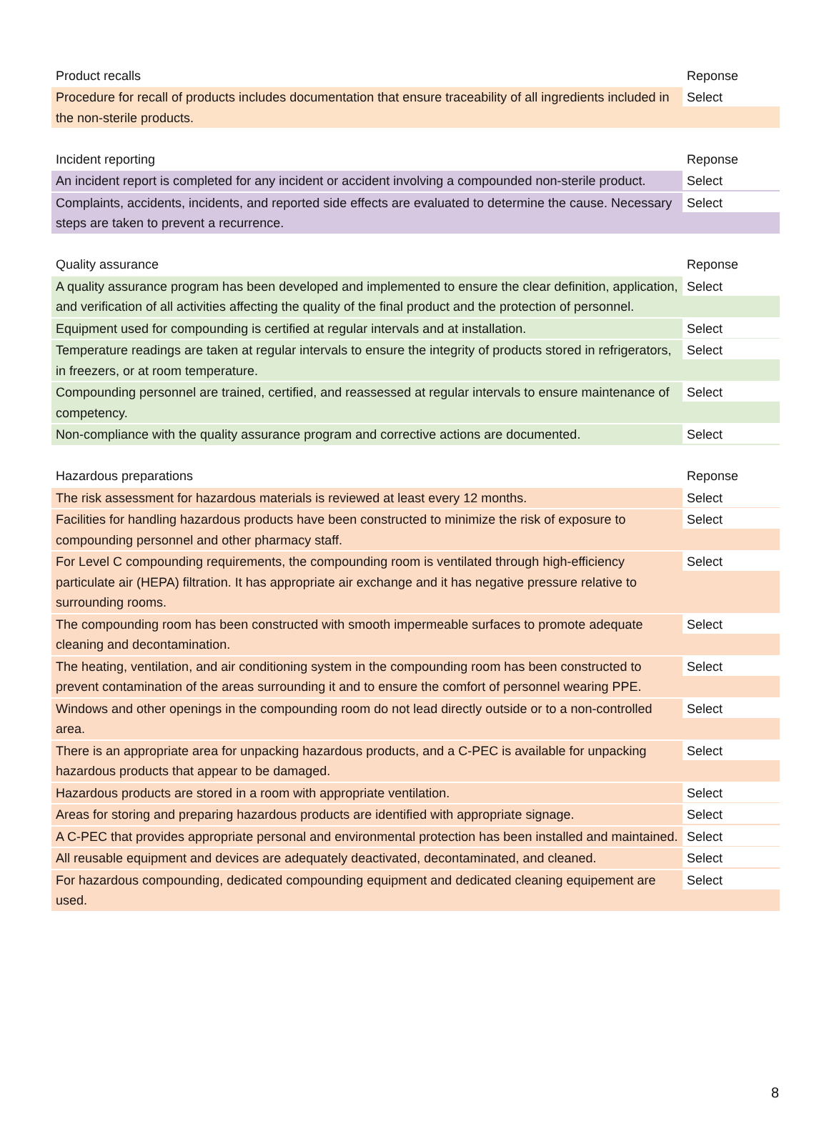| Product recalls | Reponse |
| --- | --- |
| Procedure for recall of products includes documentation that ensure traceability of all ingredients included in the non-sterile products. | Select |
| Incident reporting | Reponse |
| --- | --- |
| An incident report is completed for any incident or accident involving a compounded non-sterile product. | Select |
| Complaints, accidents, incidents, and reported side effects are evaluated to determine the cause. Necessary steps are taken to prevent a recurrence. | Select |
| Quality assurance | Reponse |
| --- | --- |
| A quality assurance program has been developed and implemented to ensure the clear definition, application, and verification of all activities affecting the quality of the final product and the protection of personnel. | Select |
| Equipment used for compounding is certified at regular intervals and at installation. | Select |
| Temperature readings are taken at regular intervals to ensure the integrity of products stored in refrigerators, in freezers, or at room temperature. | Select |
| Compounding personnel are trained, certified, and reassessed at regular intervals to ensure maintenance of competency. | Select |
| Non-compliance with the quality assurance program and corrective actions are documented. | Select |
| Hazardous preparations | Reponse |
| --- | --- |
| The risk assessment for hazardous materials is reviewed at least every 12 months. | Select |
| Facilities for handling hazardous products have been constructed to minimize the risk of exposure to compounding personnel and other pharmacy staff. | Select |
| For Level C compounding requirements, the compounding room is ventilated through high-efficiency particulate air (HEPA) filtration. It has appropriate air exchange and it has negative pressure relative to surrounding rooms. | Select |
| The compounding room has been constructed with smooth impermeable surfaces to promote adequate cleaning and decontamination. | Select |
| The heating, ventilation, and air conditioning system in the compounding room has been constructed to prevent contamination of the areas surrounding it and to ensure the comfort of personnel wearing PPE. | Select |
| Windows and other openings in the compounding room do not lead directly outside or to a non-controlled area. | Select |
| There is an appropriate area for unpacking hazardous products, and a C-PEC is available for unpacking hazardous products that appear to be damaged. | Select |
| Hazardous products are stored in a room with appropriate ventilation. | Select |
| Areas for storing and preparing hazardous products are identified with appropriate signage. | Select |
| A C-PEC that provides appropriate personal and environmental protection has been installed and maintained. | Select |
| All reusable equipment and devices are adequately deactivated, decontaminated, and cleaned. | Select |
| For hazardous compounding, dedicated compounding equipment and dedicated cleaning equipement are used. | Select |
8